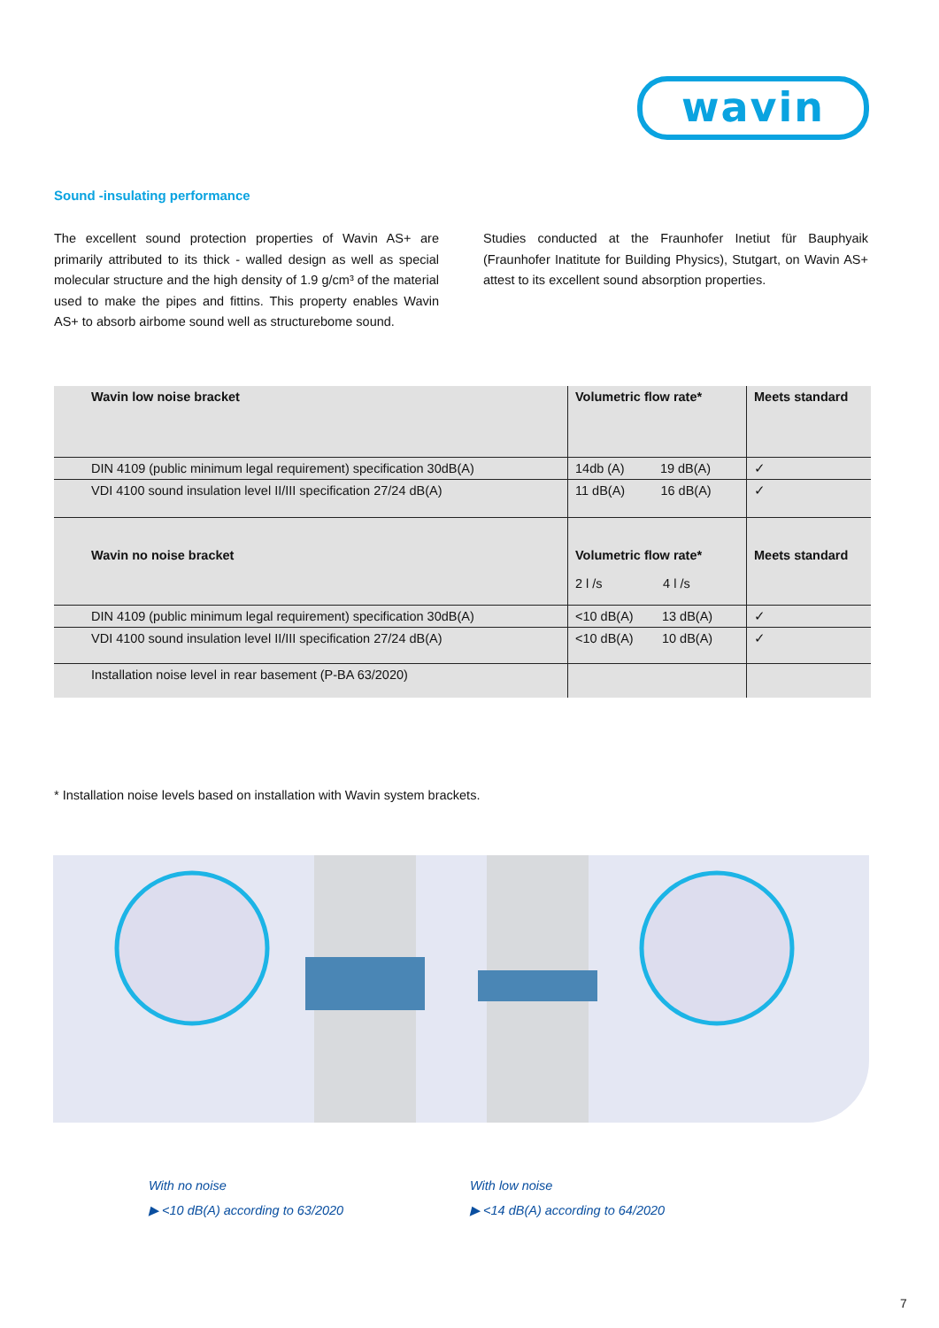wavin
Sound -insulating performance
The excellent sound protection properties of Wavin AS+ are primarily attributed to its thick - walled design as well as special molecular structure and the high density of 1.9 g/cm³ of the material used to make the pipes and fittins. This property enables Wavin AS+ to absorb airbome sound well as structurebome sound.
Studies conducted at the Fraunhofer Inetiut für Bauphyaik (Fraunhofer Inatitute for Building Physics), Stutgart, on Wavin AS+ attest to its excellent sound absorption properties.
| Wavin low noise bracket | Volumetric flow rate* | Meets standard |
| --- | --- | --- |
| DIN 4109 (public minimum legal requirement) specification 30dB(A) | 14db (A) 19 dB(A) | ✓ |
| VDI 4100 sound insulation level II/III specification 27/24 dB(A) | 11 dB(A) 16 dB(A) | ✓ |
| Wavin no noise bracket | Volumetric flow rate* 2 l /s 4 l /s | Meets standard |
| DIN 4109 (public minimum legal requirement) specification 30dB(A) | <10 dB(A) 13 dB(A) | ✓ |
| VDI 4100 sound insulation level II/III specification 27/24 dB(A) | <10 dB(A) 10 dB(A) | ✓ |
| Installation noise level in rear basement (P-BA 63/2020) | | |
* Installation noise levels based on installation with Wavin system brackets.
With no noise
▶ <10 dB(A) according to 63/2020
With low noise
▶ <14 dB(A) according to 64/2020
7